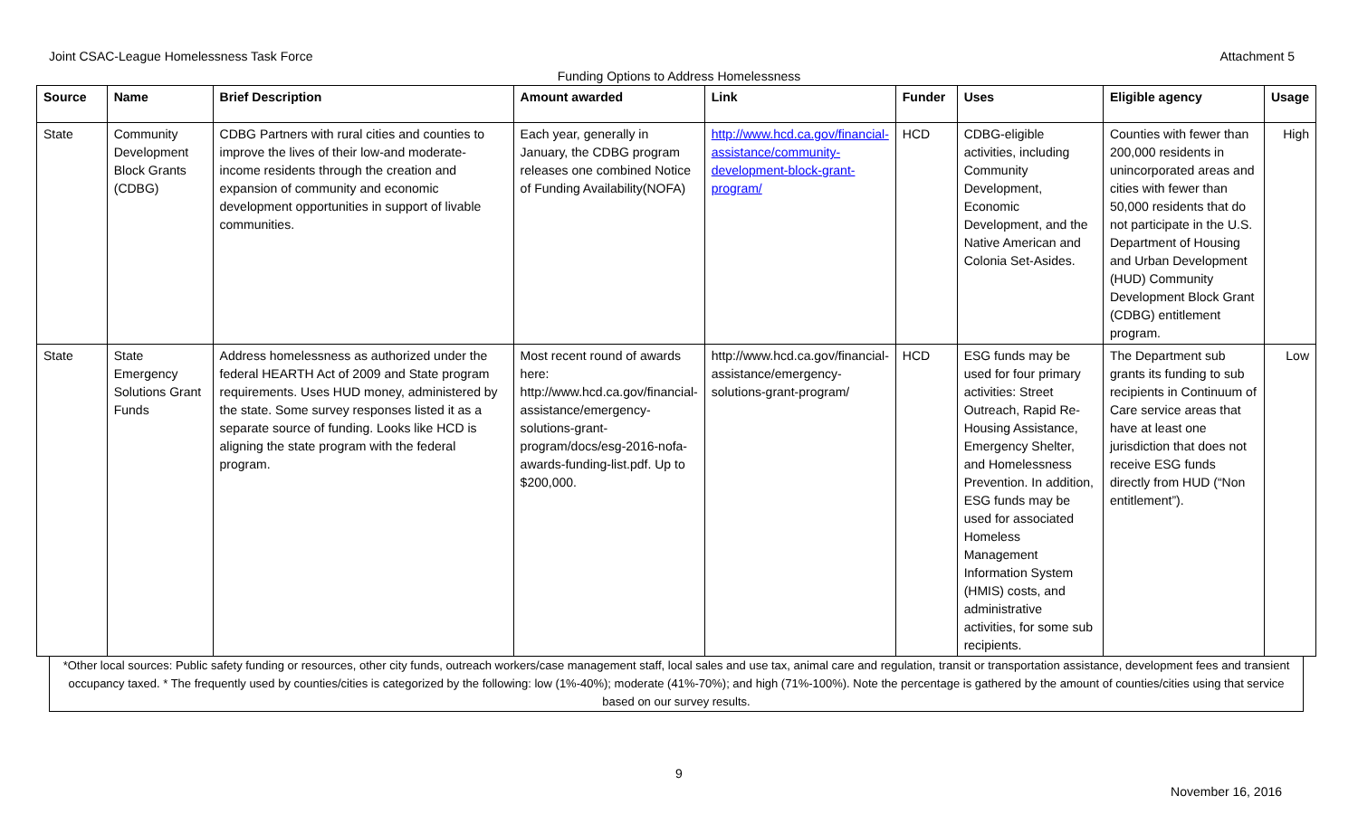Joint CSAC-League Homelessness Task Force Attachment 5
Funding Options to Address Homelessness
| Source | Name | Brief Description | Amount awarded | Link | Funder | Uses | Eligible agency | Usage |
| --- | --- | --- | --- | --- | --- | --- | --- | --- |
| State | Community Development Block Grants (CDBG) | CDBG Partners with rural cities and counties to improve the lives of their low-and moderate-income residents through the creation and expansion of community and economic development opportunities in support of livable communities. | Each year, generally in January, the CDBG program releases one combined Notice of Funding Availability(NOFA) | http://www.hcd.ca.gov/financial-assistance/community-development-block-grant-program/ | HCD | CDBG-eligible activities, including Community Development, Economic Development, and the Native American and Colonia Set-Asides. | Counties with fewer than 200,000 residents in unincorporated areas and cities with fewer than 50,000 residents that do not participate in the U.S. Department of Housing and Urban Development (HUD) Community Development Block Grant (CDBG) entitlement program. | High |
| State | State Emergency Solutions Grant Funds | Address homelessness as authorized under the federal HEARTH Act of 2009 and State program requirements. Uses HUD money, administered by the state. Some survey responses listed it as a separate source of funding. Looks like HCD is aligning the state program with the federal program. | Most recent round of awards here: http://www.hcd.ca.gov/financial-assistance/emergency-solutions-grant-program/docs/esg-2016-nofa-awards-funding-list.pdf. Up to $200,000. | http://www.hcd.ca.gov/financial-assistance/emergency-solutions-grant-program/ | HCD | ESG funds may be used for four primary activities: Street Outreach, Rapid Re-Housing Assistance, Emergency Shelter, and Homelessness Prevention. In addition, ESG funds may be used for associated Homeless Management Information System (HMIS) costs, and administrative activities, for some sub recipients. | The Department sub grants its funding to sub recipients in Continuum of Care service areas that have at least one jurisdiction that does not receive ESG funds directly from HUD (“Non entitlement”). | Low |
*Other local sources: Public safety funding or resources, other city funds, outreach workers/case management staff, local sales and use tax, animal care and regulation, transit or transportation assistance, development fees and transient occupancy taxed. * The frequently used by counties/cities is categorized by the following: low (1%-40%); moderate (41%-70%); and high (71%-100%). Note the percentage is gathered by the amount of counties/cities using that service based on our survey results.
9
November 16, 2016